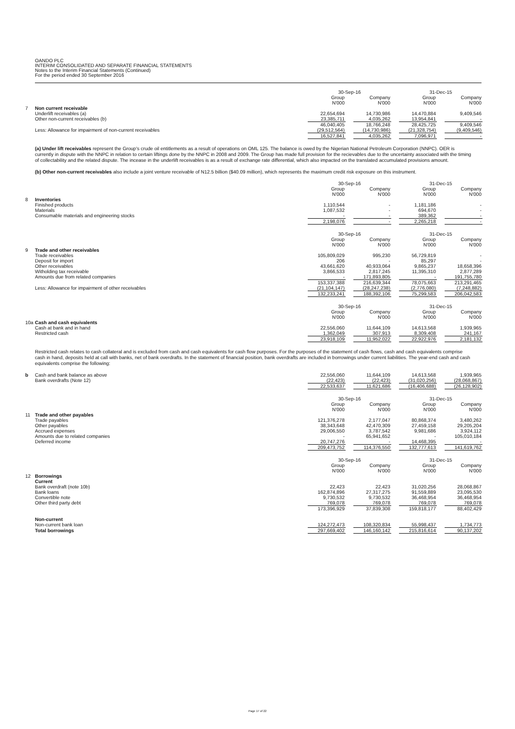OANDO PLC
INTERIM CONSOLIDATED AND SEPARATE FINANCIAL STATEMENTS
Notes to the Interim Financial Statements (Continued)
For the period ended 30 September 2016
| | | 30-Sep-16 | | | | 31-Dec-15 | | |
| | | Group N'000 | | Company N'000 | | Group N'000 | | Company N'000 |
| 7 | Non current receivable | | | | | | | |
| | Underlift receivables (a) | 22,654,694 | | 14,730,986 | | 14,470,884 | | 9,409,546 |
| | Other non-current receivables (b) | 23,385,711 | | 4,035,262 | | 13,954,841 | | - |
| | | 46,040,405 | | 18,766,248 | | 28,425,725 | | 9,409,546 |
| | Less: Allowance for impairment of non-current receivables | (29,512,564) | | (14,730,986) | | (21,328,754) | | (9,409,546) |
| | | 16,527,841 | | 4,035,262 | | 7,096,971 | | - |
(a) Under lift receivables represent the Group's crude oil entitlements as a result of operations on OML 125. The balance is owed by the Nigerian National Petroleum Corporation (NNPC). OER is currently in dispute with the NNPC in relation to certain liftings done by the NNPC in 2008 and 2009. The Group has made full provision for the recievables due to the uncertainty associated with the timing of collectability and the related dispute. The incease in the underlift receivables is as a result of exchange rate differential, which also impacted on the translated accumulated provisions amount.
(b) Other non-current receivables also include a joint venture receivable of N12.5 billion ($40.09 million), which represents the maximum credit risk exposure on this instrument.
| | | 30-Sep-16 | | | | 31-Dec-15 | | |
| | | Group N'000 | | Company N'000 | | Group N'000 | | Company N'000 |
| 8 | Inventories | | | | | | | |
| | Finished products | 1,110,544 | | - | | 1,181,186 | | - |
| | Materials | 1,087,532 | | - | | 694,670 | | - |
| | Consumable materials and engineering stocks | - | | - | | 389,362 | | - |
| | | 2,198,076 | | - | | 2,265,218 | | - |
| | | 30-Sep-16 | | | | 31-Dec-15 | | |
| | | Group N'000 | | Company N'000 | | Group N'000 | | Company N'000 |
| 9 | Trade and other receivables | | | | | | | |
| | Trade receivables | 105,809,029 | | 995,230 | | 56,729,819 | | - |
| | Deposit for import | 206 | | - | | 85,297 | | - |
| | Other receivables | 43,661,620 | | 40,933,064 | | 9,865,237 | | 18,658,396 |
| | Witholding tax receivable | 3,866,533 | | 2,817,245 | | 11,395,310 | | 2,877,289 |
| | Amounts due from related companies | - | | 171,893,805 | | - | | 191,755,780 |
| | | 153,337,388 | | 216,639,344 | | 78,075,663 | | 213,291,465 |
| | Less: Allowance for impairment of other receivables | (21,104,147) | | (28,247,238) | | (2,776,080) | | (7,248,882) |
| | | 132,233,241 | | 188,392,106 | | 75,299,583 | | 206,042,583 |
| | | 30-Sep-16 | | | | 31-Dec-15 | | |
| | | Group N'000 | | Company N'000 | | Group N'000 | | Company N'000 |
| 10a | Cash and cash equivalents | | | | | | | |
| | Cash at bank and in hand | 22,556,060 | | 11,644,109 | | 14,613,568 | | 1,939,965 |
| | Restricted cash | 1,362,049 | | 307,913 | | 8,309,408 | | 241,167 |
| | | 23,918,109 | | 11,952,022 | | 22,922,976 | | 2,181,132 |
Restricted cash relates to cash collateral and is excluded from cash and cash equivalents for cash flow purposes. For the purposes of the statement of cash flows, cash and cash equivalents comprise cash in hand, deposits held at call with banks, net of bank overdrafts. In the statement of financial position, bank overdrafts are included in borrowings under current liabilities. The year-end cash and cash equivalents comprise the following:
| b | Cash and bank balance as above | 22,556,060 | | 11,644,109 | | 14,613,568 | | 1,939,965 |
| | Bank overdrafts (Note 12) | (22,423) | | (22,423) | | (31,020,256) | | (28,068,867) |
| | | 22,533,637 | | 11,621,686 | | (16,406,688) | | (26,128,902) |
| | | 30-Sep-16 | | | | 31-Dec-15 | | |
| | | Group N'000 | | Company N'000 | | Group N'000 | | Company N'000 |
| 11 | Trade and other payables | | | | | | | |
| | Trade payables | 121,376,278 | | 2,177,047 | | 80,868,374 | | 3,480,262 |
| | Other payables | 38,343,648 | | 42,470,309 | | 27,459,158 | | 29,205,204 |
| | Accrued expenses | 29,006,550 | | 3,787,542 | | 9,981,686 | | 3,924,112 |
| | Amounts due to related companies | - | | 65,941,652 | | - | | 105,010,184 |
| | Deferred income | 20,747,276 | | - | | 14,468,395 | | - |
| | | 209,473,752 | | 114,376,550 | | 132,777,613 | | 141,619,762 |
| | | 30-Sep-16 | | | | 31-Dec-15 | | |
| | | Group N'000 | | Company N'000 | | Group N'000 | | Company N'000 |
| 12 | Borrowings | | | | | | | |
| | Current | | | | | | | |
| | Bank overdraft (note 10b) | 22,423 | | 22,423 | | 31,020,256 | | 28,068,867 |
| | Bank loans | 162,874,896 | | 27,317,275 | | 91,559,889 | | 23,095,530 |
| | Convertible note | 9,730,532 | | 9,730,532 | | 36,468,954 | | 36,468,954 |
| | Other third party debt | 769,078 | | 769,078 | | 769,078 | | 769,078 |
| | | 173,396,929 | | 37,839,308 | | 159,818,177 | | 88,402,429 |
| | Non-current | | | | | | | |
| | Non-current bank loan | 124,272,473 | | 108,320,834 | | 55,998,437 | | 1,734,773 |
| | Total borrowings | 297,669,402 | | 146,160,142 | | 215,816,614 | | 90,137,202 |
Page 17 of 22